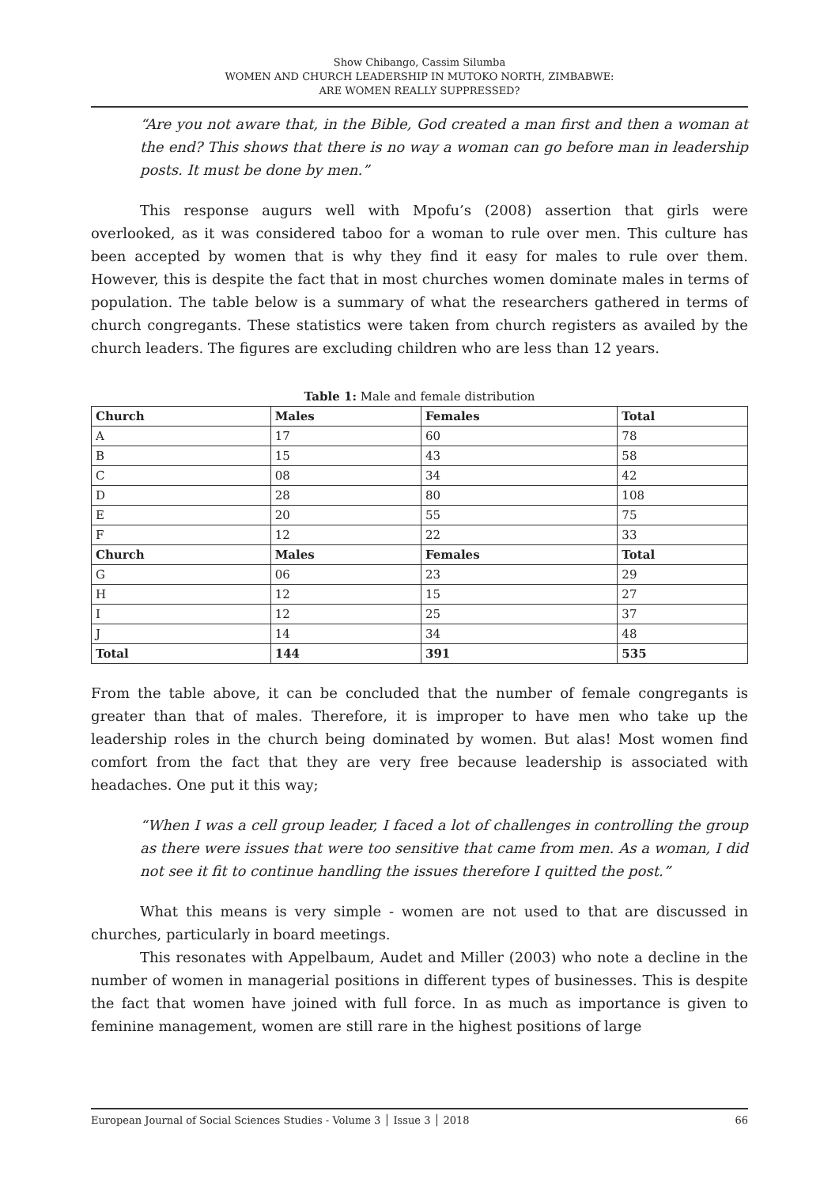Show Chibango, Cassim Silumba
WOMEN AND CHURCH LEADERSHIP IN MUTOKO NORTH, ZIMBABWE:
ARE WOMEN REALLY SUPPRESSED?
“Are you not aware that, in the Bible, God created a man first and then a woman at the end? This shows that there is no way a woman can go before man in leadership posts. It must be done by men.”
This response augurs well with Mpofu’s (2008) assertion that girls were overlooked, as it was considered taboo for a woman to rule over men. This culture has been accepted by women that is why they find it easy for males to rule over them. However, this is despite the fact that in most churches women dominate males in terms of population. The table below is a summary of what the researchers gathered in terms of church congregants. These statistics were taken from church registers as availed by the church leaders. The figures are excluding children who are less than 12 years.
Table 1: Male and female distribution
| Church | Males | Females | Total |
| --- | --- | --- | --- |
| A | 17 | 60 | 78 |
| B | 15 | 43 | 58 |
| C | 08 | 34 | 42 |
| D | 28 | 80 | 108 |
| E | 20 | 55 | 75 |
| F | 12 | 22 | 33 |
| Church | Males | Females | Total |
| G | 06 | 23 | 29 |
| H | 12 | 15 | 27 |
| I | 12 | 25 | 37 |
| J | 14 | 34 | 48 |
| Total | 144 | 391 | 535 |
From the table above, it can be concluded that the number of female congregants is greater than that of males. Therefore, it is improper to have men who take up the leadership roles in the church being dominated by women. But alas! Most women find comfort from the fact that they are very free because leadership is associated with headaches. One put it this way;
“When I was a cell group leader, I faced a lot of challenges in controlling the group as there were issues that were too sensitive that came from men. As a woman, I did not see it fit to continue handling the issues therefore I quitted the post.”
What this means is very simple - women are not used to that are discussed in churches, particularly in board meetings.
This resonates with Appelbaum, Audet and Miller (2003) who note a decline in the number of women in managerial positions in different types of businesses. This is despite the fact that women have joined with full force. In as much as importance is given to feminine management, women are still rare in the highest positions of large
European Journal of Social Sciences Studies - Volume 3 │ Issue 3 │ 2018 66